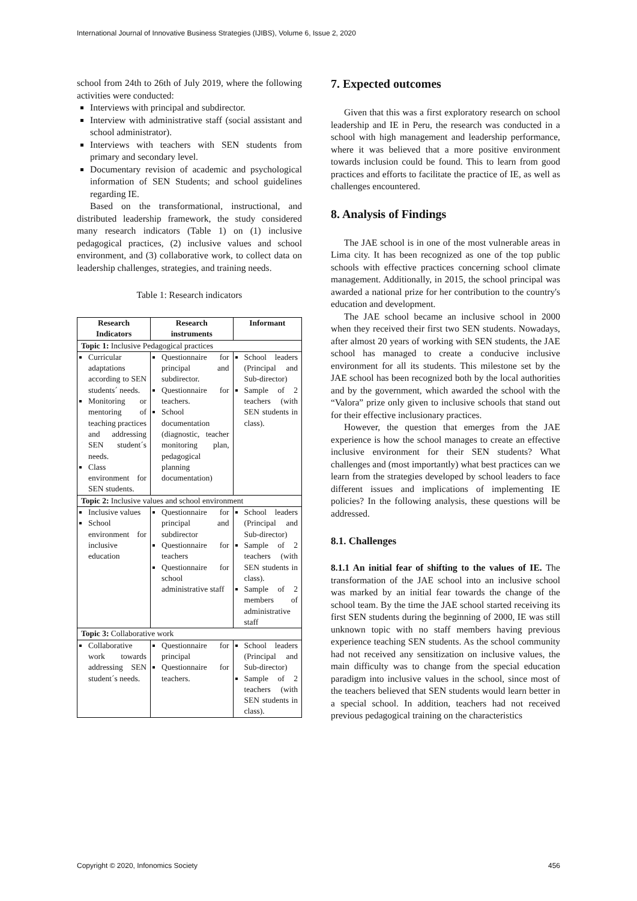International Journal of Innovative Business Strategies (IJIBS), Volume 6, Issue 2, 2020
school from 24th to 26th of July 2019, where the following activities were conducted:
Interviews with principal and subdirector.
Interview with administrative staff (social assistant and school administrator).
Interviews with teachers with SEN students from primary and secondary level.
Documentary revision of academic and psychological information of SEN Students; and school guidelines regarding IE.
Based on the transformational, instructional, and distributed leadership framework, the study considered many research indicators (Table 1) on (1) inclusive pedagogical practices, (2) inclusive values and school environment, and (3) collaborative work, to collect data on leadership challenges, strategies, and training needs.
Table 1: Research indicators
| Research Indicators | Research instruments | Informant |
| --- | --- | --- |
| Topic 1: Inclusive Pedagogical practices | | |
| Curricular adaptations according to SEN students´ needs. Monitoring or mentoring of teaching practices and addressing SEN student´s needs. Class environment for SEN students. | Questionnaire for principal and subdirector. Questionnaire for teachers. School documentation (diagnostic, teacher monitoring plan, pedagogical planning documentation) | School leaders (Principal and Sub-director) Sample of 2 teachers (with SEN students in class). |
| Topic 2: Inclusive values and school environment | | |
| Inclusive values School environment for inclusive education | Questionnaire for principal and subdirector Questionnaire for teachers Questionnaire for school administrative staff | School leaders (Principal and Sub-director) Sample of 2 teachers (with SEN students in class). Sample of 2 members of administrative staff |
| Topic 3: Collaborative work | | |
| Collaborative work towards addressing SEN student´s needs. | Questionnaire for principal Questionnaire for teachers. | School leaders (Principal and Sub-director) Sample of 2 teachers (with SEN students in class). |
7. Expected outcomes
Given that this was a first exploratory research on school leadership and IE in Peru, the research was conducted in a school with high management and leadership performance, where it was believed that a more positive environment towards inclusion could be found. This to learn from good practices and efforts to facilitate the practice of IE, as well as challenges encountered.
8. Analysis of Findings
The JAE school is in one of the most vulnerable areas in Lima city. It has been recognized as one of the top public schools with effective practices concerning school climate management. Additionally, in 2015, the school principal was awarded a national prize for her contribution to the country's education and development.
The JAE school became an inclusive school in 2000 when they received their first two SEN students. Nowadays, after almost 20 years of working with SEN students, the JAE school has managed to create a conducive inclusive environment for all its students. This milestone set by the JAE school has been recognized both by the local authorities and by the government, which awarded the school with the “Valora” prize only given to inclusive schools that stand out for their effective inclusionary practices.
However, the question that emerges from the JAE experience is how the school manages to create an effective inclusive environment for their SEN students? What challenges and (most importantly) what best practices can we learn from the strategies developed by school leaders to face different issues and implications of implementing IE policies? In the following analysis, these questions will be addressed.
8.1. Challenges
8.1.1 An initial fear of shifting to the values of IE. The transformation of the JAE school into an inclusive school was marked by an initial fear towards the change of the school team. By the time the JAE school started receiving its first SEN students during the beginning of 2000, IE was still unknown topic with no staff members having previous experience teaching SEN students. As the school community had not received any sensitization on inclusive values, the main difficulty was to change from the special education paradigm into inclusive values in the school, since most of the teachers believed that SEN students would learn better in a special school. In addition, teachers had not received previous pedagogical training on the characteristics
Copyright © 2020, Infonomics Society 456